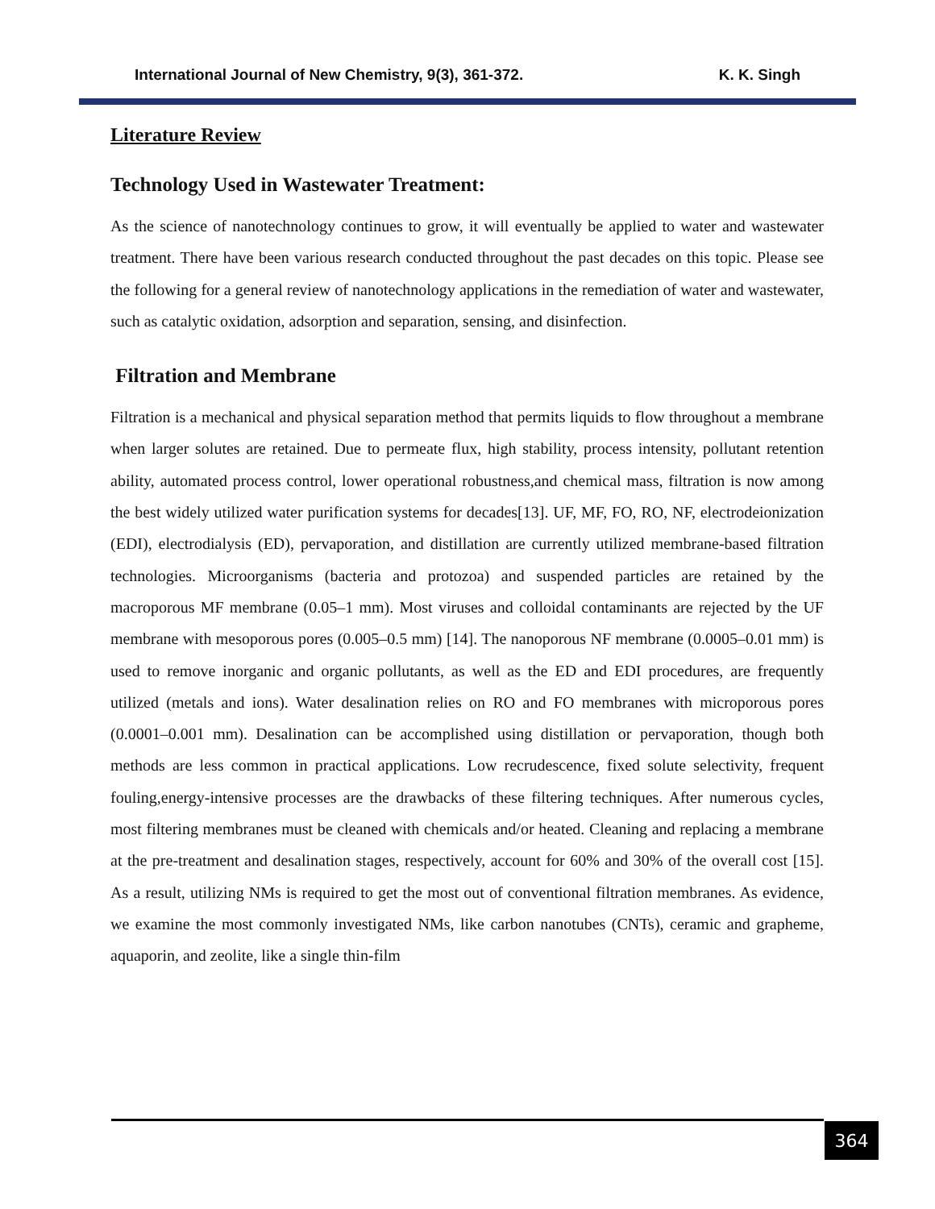International Journal of New Chemistry, 9(3), 361-372. K. K. Singh
Literature Review
Technology Used in Wastewater Treatment:
As the science of nanotechnology continues to grow, it will eventually be applied to water and wastewater treatment. There have been various research conducted throughout the past decades on this topic. Please see the following for a general review of nanotechnology applications in the remediation of water and wastewater, such as catalytic oxidation, adsorption and separation, sensing, and disinfection.
Filtration and Membrane
Filtration is a mechanical and physical separation method that permits liquids to flow throughout a membrane when larger solutes are retained. Due to permeate flux, high stability, process intensity, pollutant retention ability, automated process control, lower operational robustness,and chemical mass, filtration is now among the best widely utilized water purification systems for decades[13]. UF, MF, FO, RO, NF, electrodeionization (EDI), electrodialysis (ED), pervaporation, and distillation are currently utilized membrane-based filtration technologies. Microorganisms (bacteria and protozoa) and suspended particles are retained by the macroporous MF membrane (0.05–1 mm). Most viruses and colloidal contaminants are rejected by the UF membrane with mesoporous pores (0.005–0.5 mm) [14]. The nanoporous NF membrane (0.0005–0.01 mm) is used to remove inorganic and organic pollutants, as well as the ED and EDI procedures, are frequently utilized (metals and ions). Water desalination relies on RO and FO membranes with microporous pores (0.0001–0.001 mm). Desalination can be accomplished using distillation or pervaporation, though both methods are less common in practical applications. Low recrudescence, fixed solute selectivity, frequent fouling,energy-intensive processes are the drawbacks of these filtering techniques. After numerous cycles, most filtering membranes must be cleaned with chemicals and/or heated. Cleaning and replacing a membrane at the pre-treatment and desalination stages, respectively, account for 60% and 30% of the overall cost [15]. As a result, utilizing NMs is required to get the most out of conventional filtration membranes. As evidence, we examine the most commonly investigated NMs, like carbon nanotubes (CNTs), ceramic and grapheme, aquaporin, and zeolite, like a single thin-film
364